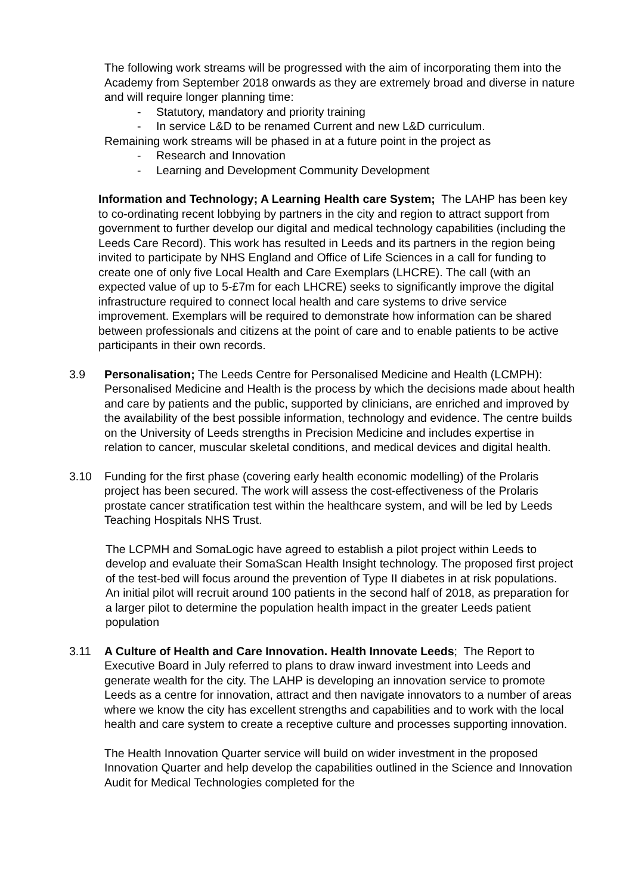The following work streams will be progressed with the aim of incorporating them into the Academy from September 2018 onwards as they are extremely broad and diverse in nature and will require longer planning time:
- Statutory, mandatory and priority training
- In service L&D to be renamed Current and new L&D curriculum.
Remaining work streams will be phased in at a future point in the project as
- Research and Innovation
- Learning and Development Community Development
Information and Technology; A Learning Health care System; The LAHP has been key to co-ordinating recent lobbying by partners in the city and region to attract support from government to further develop our digital and medical technology capabilities (including the Leeds Care Record). This work has resulted in Leeds and its partners in the region being invited to participate by NHS England and Office of Life Sciences in a call for funding to create one of only five Local Health and Care Exemplars (LHCRE). The call (with an expected value of up to 5-£7m for each LHCRE) seeks to significantly improve the digital infrastructure required to connect local health and care systems to drive service improvement. Exemplars will be required to demonstrate how information can be shared between professionals and citizens at the point of care and to enable patients to be active participants in their own records.
3.9 Personalisation; The Leeds Centre for Personalised Medicine and Health (LCMPH): Personalised Medicine and Health is the process by which the decisions made about health and care by patients and the public, supported by clinicians, are enriched and improved by the availability of the best possible information, technology and evidence. The centre builds on the University of Leeds strengths in Precision Medicine and includes expertise in relation to cancer, muscular skeletal conditions, and medical devices and digital health.
3.10 Funding for the first phase (covering early health economic modelling) of the Prolaris project has been secured. The work will assess the cost-effectiveness of the Prolaris prostate cancer stratification test within the healthcare system, and will be led by Leeds Teaching Hospitals NHS Trust.
The LCPMH and SomaLogic have agreed to establish a pilot project within Leeds to develop and evaluate their SomaScan Health Insight technology. The proposed first project of the test-bed will focus around the prevention of Type II diabetes in at risk populations. An initial pilot will recruit around 100 patients in the second half of 2018, as preparation for a larger pilot to determine the population health impact in the greater Leeds patient population
3.11 A Culture of Health and Care Innovation. Health Innovate Leeds; The Report to Executive Board in July referred to plans to draw inward investment into Leeds and generate wealth for the city. The LAHP is developing an innovation service to promote Leeds as a centre for innovation, attract and then navigate innovators to a number of areas where we know the city has excellent strengths and capabilities and to work with the local health and care system to create a receptive culture and processes supporting innovation.
The Health Innovation Quarter service will build on wider investment in the proposed Innovation Quarter and help develop the capabilities outlined in the Science and Innovation Audit for Medical Technologies completed for the